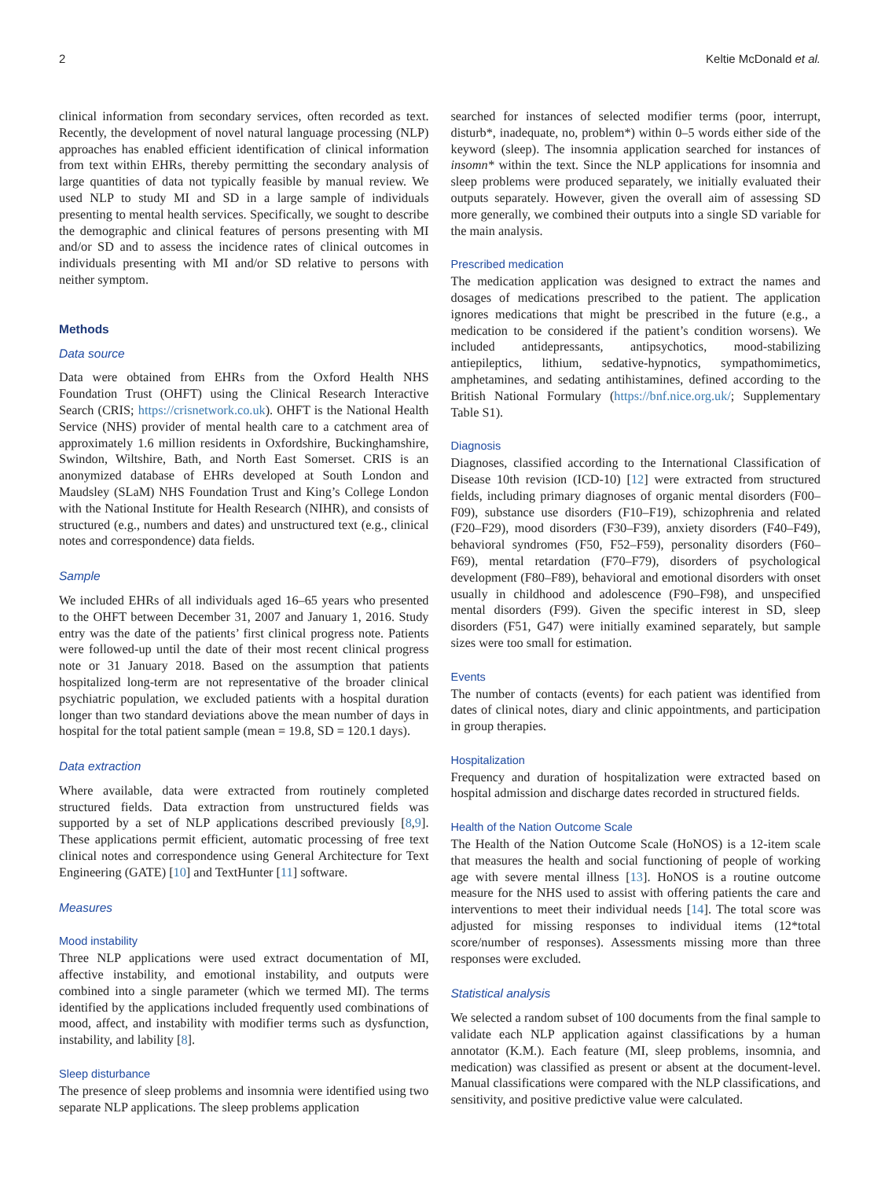2 Keltie McDonald et al.
clinical information from secondary services, often recorded as text. Recently, the development of novel natural language processing (NLP) approaches has enabled efficient identification of clinical information from text within EHRs, thereby permitting the secondary analysis of large quantities of data not typically feasible by manual review. We used NLP to study MI and SD in a large sample of individuals presenting to mental health services. Specifically, we sought to describe the demographic and clinical features of persons presenting with MI and/or SD and to assess the incidence rates of clinical outcomes in individuals presenting with MI and/or SD relative to persons with neither symptom.
Methods
Data source
Data were obtained from EHRs from the Oxford Health NHS Foundation Trust (OHFT) using the Clinical Research Interactive Search (CRIS; https://crisnetwork.co.uk). OHFT is the National Health Service (NHS) provider of mental health care to a catchment area of approximately 1.6 million residents in Oxfordshire, Buckinghamshire, Swindon, Wiltshire, Bath, and North East Somerset. CRIS is an anonymized database of EHRs developed at South London and Maudsley (SLaM) NHS Foundation Trust and King’s College London with the National Institute for Health Research (NIHR), and consists of structured (e.g., numbers and dates) and unstructured text (e.g., clinical notes and correspondence) data fields.
Sample
We included EHRs of all individuals aged 16–65 years who presented to the OHFT between December 31, 2007 and January 1, 2016. Study entry was the date of the patients’ first clinical progress note. Patients were followed-up until the date of their most recent clinical progress note or 31 January 2018. Based on the assumption that patients hospitalized long-term are not representative of the broader clinical psychiatric population, we excluded patients with a hospital duration longer than two standard deviations above the mean number of days in hospital for the total patient sample (mean = 19.8, SD = 120.1 days).
Data extraction
Where available, data were extracted from routinely completed structured fields. Data extraction from unstructured fields was supported by a set of NLP applications described previously [8,9]. These applications permit efficient, automatic processing of free text clinical notes and correspondence using General Architecture for Text Engineering (GATE) [10] and TextHunter [11] software.
Measures
Mood instability
Three NLP applications were used extract documentation of MI, affective instability, and emotional instability, and outputs were combined into a single parameter (which we termed MI). The terms identified by the applications included frequently used combinations of mood, affect, and instability with modifier terms such as dysfunction, instability, and lability [8].
Sleep disturbance
The presence of sleep problems and insomnia were identified using two separate NLP applications. The sleep problems application
searched for instances of selected modifier terms (poor, interrupt, disturb*, inadequate, no, problem*) within 0–5 words either side of the keyword (sleep). The insomnia application searched for instances of insomn* within the text. Since the NLP applications for insomnia and sleep problems were produced separately, we initially evaluated their outputs separately. However, given the overall aim of assessing SD more generally, we combined their outputs into a single SD variable for the main analysis.
Prescribed medication
The medication application was designed to extract the names and dosages of medications prescribed to the patient. The application ignores medications that might be prescribed in the future (e.g., a medication to be considered if the patient’s condition worsens). We included antidepressants, antipsychotics, mood-stabilizing antiepileptics, lithium, sedative-hypnotics, sympathomimetics, amphetamines, and sedating antihistamines, defined according to the British National Formulary (https://bnf.nice.org.uk/; Supplementary Table S1).
Diagnosis
Diagnoses, classified according to the International Classification of Disease 10th revision (ICD-10) [12] were extracted from structured fields, including primary diagnoses of organic mental disorders (F00–F09), substance use disorders (F10–F19), schizophrenia and related (F20–F29), mood disorders (F30–F39), anxiety disorders (F40–F49), behavioral syndromes (F50, F52–F59), personality disorders (F60–F69), mental retardation (F70–F79), disorders of psychological development (F80–F89), behavioral and emotional disorders with onset usually in childhood and adolescence (F90–F98), and unspecified mental disorders (F99). Given the specific interest in SD, sleep disorders (F51, G47) were initially examined separately, but sample sizes were too small for estimation.
Events
The number of contacts (events) for each patient was identified from dates of clinical notes, diary and clinic appointments, and participation in group therapies.
Hospitalization
Frequency and duration of hospitalization were extracted based on hospital admission and discharge dates recorded in structured fields.
Health of the Nation Outcome Scale
The Health of the Nation Outcome Scale (HoNOS) is a 12-item scale that measures the health and social functioning of people of working age with severe mental illness [13]. HoNOS is a routine outcome measure for the NHS used to assist with offering patients the care and interventions to meet their individual needs [14]. The total score was adjusted for missing responses to individual items (12*total score/number of responses). Assessments missing more than three responses were excluded.
Statistical analysis
We selected a random subset of 100 documents from the final sample to validate each NLP application against classifications by a human annotator (K.M.). Each feature (MI, sleep problems, insomnia, and medication) was classified as present or absent at the document-level. Manual classifications were compared with the NLP classifications, and sensitivity, and positive predictive value were calculated.